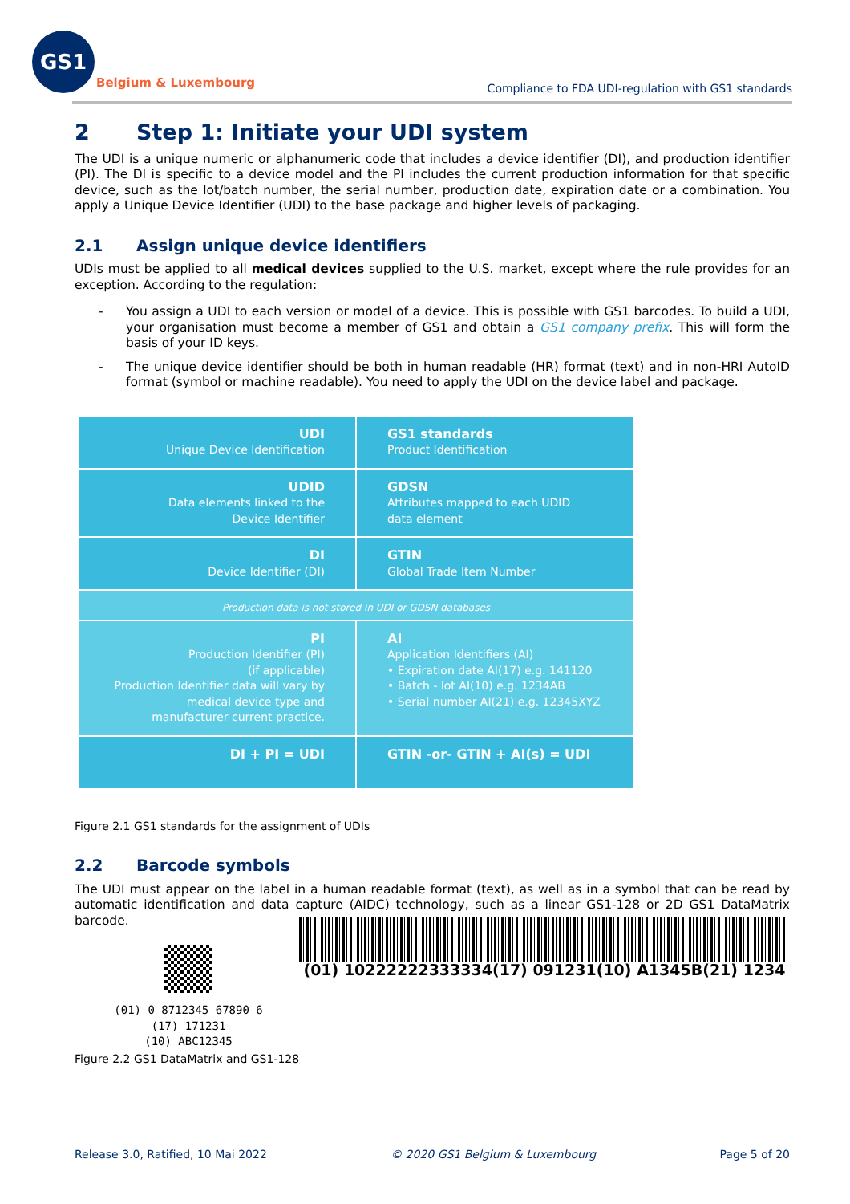GS1
Belgium & Luxembourg
Compliance to FDA UDI-regulation with GS1 standards
2 Step 1: Initiate your UDI system
The UDI is a unique numeric or alphanumeric code that includes a device identifier (DI), and production identifier (PI). The DI is specific to a device model and the PI includes the current production information for that specific device, such as the lot/batch number, the serial number, production date, expiration date or a combination. You apply a Unique Device Identifier (UDI) to the base package and higher levels of packaging.
2.1 Assign unique device identifiers
UDIs must be applied to all medical devices supplied to the U.S. market, except where the rule provides for an exception. According to the regulation:
- You assign a UDI to each version or model of a device. This is possible with GS1 barcodes. To build a UDI, your organisation must become a member of GS1 and obtain a GS1 company prefix. This will form the basis of your ID keys.
- The unique device identifier should be both in human readable (HR) format (text) and in non-HRI AutoID format (symbol or machine readable). You need to apply the UDI on the device label and package.
| UDI Unique Device Identification | GS1 standards Product Identification |
| UDID Data elements linked to the Device Identifier | GDSN Attributes mapped to each UDID data element |
| DI Device Identifier (DI) | GTIN Global Trade Item Number |
| Production data is not stored in UDI or GDSN databases | |
| PI Production Identifier (PI) (if applicable) Production Identifier data will vary by medical device type and manufacturer current practice. | AI Application Identifiers (AI) • Expiration date AI(17) e.g. 141120 • Batch - lot AI(10) e.g. 1234AB • Serial number AI(21) e.g. 12345XYZ |
| DI + PI = UDI | GTIN -or- GTIN + AI(s) = UDI |
Figure 2.1 GS1 standards for the assignment of UDIs
2.2 Barcode symbols
The UDI must appear on the label in a human readable format (text), as well as in a symbol that can be read by automatic identification and data capture (AIDC) technology, such as a linear GS1-128 or 2D GS1 DataMatrix barcode.
(01) 0 8712345 67890 6
(17) 171231
(10) ABC12345
(01) 10222222333334(17) 091231(10) A1345B(21) 1234
Figure 2.2 GS1 DataMatrix and GS1-128
Release 3.0, Ratified, 10 Mai 2022 © 2020 GS1 Belgium & Luxembourg Page 5 of 20